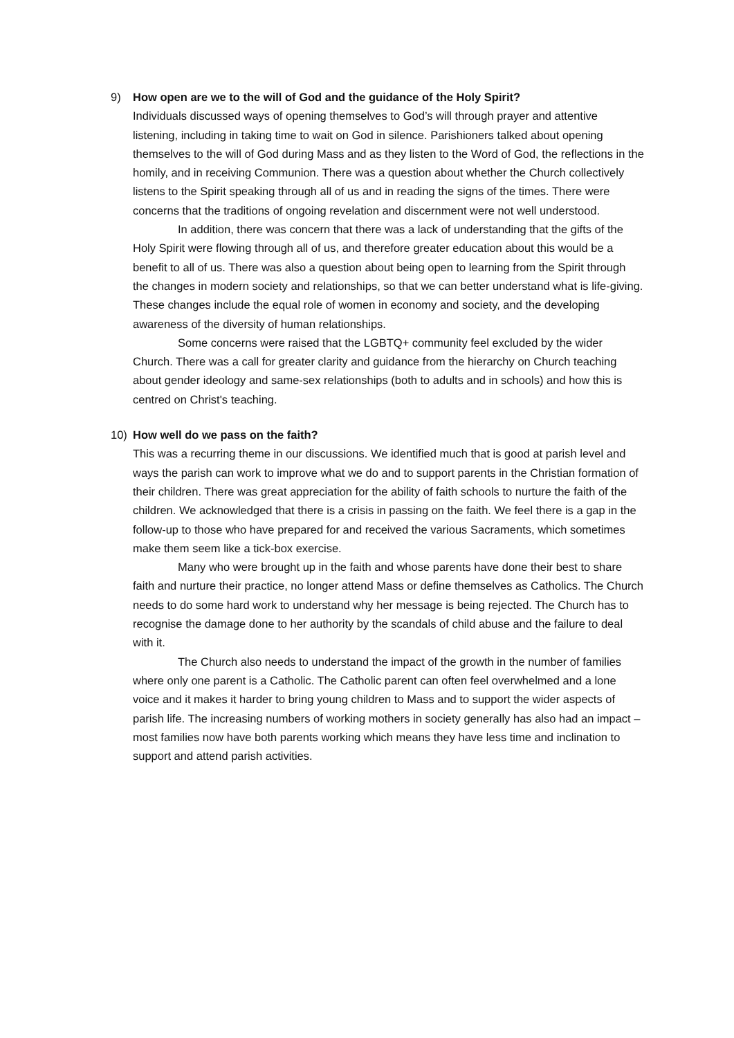9) How open are we to the will of God and the guidance of the Holy Spirit?
Individuals discussed ways of opening themselves to God’s will through prayer and attentive listening, including in taking time to wait on God in silence. Parishioners talked about opening themselves to the will of God during Mass and as they listen to the Word of God, the reflections in the homily, and in receiving Communion. There was a question about whether the Church collectively listens to the Spirit speaking through all of us and in reading the signs of the times. There were concerns that the traditions of ongoing revelation and discernment were not well understood.
In addition, there was concern that there was a lack of understanding that the gifts of the Holy Spirit were flowing through all of us, and therefore greater education about this would be a benefit to all of us. There was also a question about being open to learning from the Spirit through the changes in modern society and relationships, so that we can better understand what is life-giving. These changes include the equal role of women in economy and society, and the developing awareness of the diversity of human relationships.
Some concerns were raised that the LGBTQ+ community feel excluded by the wider Church. There was a call for greater clarity and guidance from the hierarchy on Church teaching about gender ideology and same-sex relationships (both to adults and in schools) and how this is centred on Christ's teaching.
10) How well do we pass on the faith?
This was a recurring theme in our discussions. We identified much that is good at parish level and ways the parish can work to improve what we do and to support parents in the Christian formation of their children. There was great appreciation for the ability of faith schools to nurture the faith of the children. We acknowledged that there is a crisis in passing on the faith. We feel there is a gap in the follow-up to those who have prepared for and received the various Sacraments, which sometimes make them seem like a tick-box exercise.
Many who were brought up in the faith and whose parents have done their best to share faith and nurture their practice, no longer attend Mass or define themselves as Catholics. The Church needs to do some hard work to understand why her message is being rejected. The Church has to recognise the damage done to her authority by the scandals of child abuse and the failure to deal with it.
The Church also needs to understand the impact of the growth in the number of families where only one parent is a Catholic. The Catholic parent can often feel overwhelmed and a lone voice and it makes it harder to bring young children to Mass and to support the wider aspects of parish life. The increasing numbers of working mothers in society generally has also had an impact – most families now have both parents working which means they have less time and inclination to support and attend parish activities.